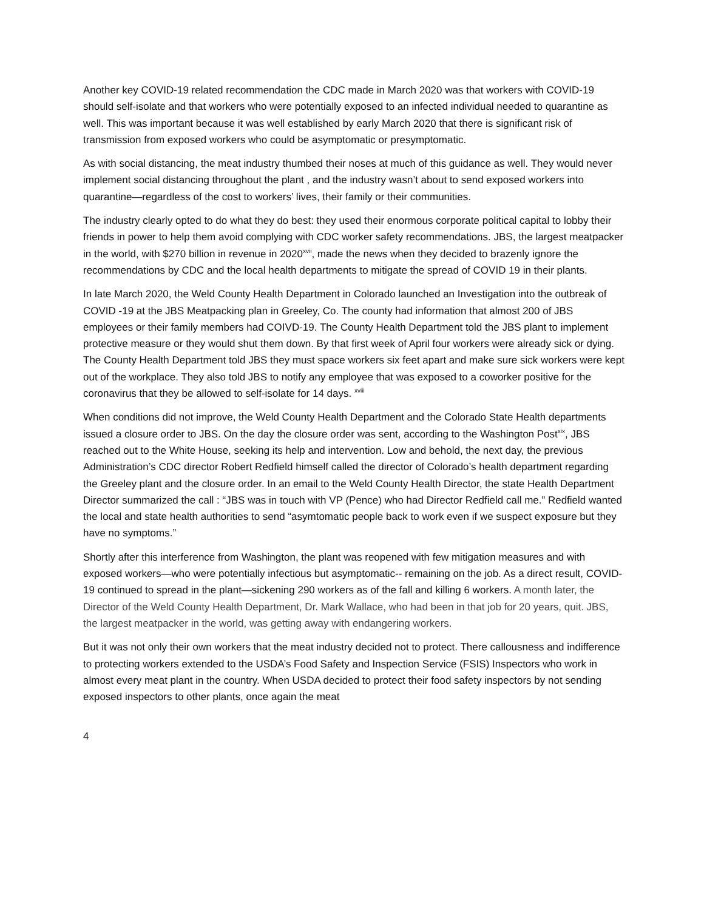Another key COVID-19 related recommendation the CDC made in March 2020 was that workers with COVID-19 should self-isolate and that workers who were potentially exposed to an infected individual needed to quarantine as well. This was important because it was well established by early March 2020 that there is significant risk of transmission from exposed workers who could be asymptomatic or presymptomatic.
As with social distancing, the meat industry thumbed their noses at much of this guidance as well. They would never implement social distancing throughout the plant , and the industry wasn’t about to send exposed workers into quarantine—regardless of the cost to workers’ lives, their family or their communities.
The industry clearly opted to do what they do best: they used their enormous corporate political capital to lobby their friends in power to help them avoid complying with CDC worker safety recommendations. JBS, the largest meatpacker in the world, with $270 billion in revenue in 2020<sup>xvii</sup>, made the news when they decided to brazenly ignore the recommendations by CDC and the local health departments to mitigate the spread of COVID 19 in their plants.
In late March 2020, the Weld County Health Department in Colorado launched an Investigation into the outbreak of COVID -19 at the JBS Meatpacking plan in Greeley, Co. The county had information that almost 200 of JBS employees or their family members had COIVD-19. The County Health Department told the JBS plant to implement protective measure or they would shut them down. By that first week of April four workers were already sick or dying. The County Health Department told JBS they must space workers six feet apart and make sure sick workers were kept out of the workplace. They also told JBS to notify any employee that was exposed to a coworker positive for the coronavirus that they be allowed to self-isolate for 14 days. <sup>xviii</sup>
When conditions did not improve, the Weld County Health Department and the Colorado State Health departments issued a closure order to JBS. On the day the closure order was sent, according to the Washington Post<sup>xix</sup>, JBS reached out to the White House, seeking its help and intervention. Low and behold, the next day, the previous Administration’s CDC director Robert Redfield himself called the director of Colorado’s health department regarding the Greeley plant and the closure order. In an email to the Weld County Health Director, the state Health Department Director summarized the call : “JBS was in touch with VP (Pence) who had Director Redfield call me.” Redfield wanted the local and state health authorities to send “asymtomatic people back to work even if we suspect exposure but they have no symptoms.”
Shortly after this interference from Washington, the plant was reopened with few mitigation measures and with exposed workers—who were potentially infectious but asymptomatic-- remaining on the job. As a direct result, COVID-19 continued to spread in the plant—sickening 290 workers as of the fall and killing 6 workers. A month later, the Director of the Weld County Health Department, Dr. Mark Wallace, who had been in that job for 20 years, quit. JBS, the largest meatpacker in the world, was getting away with endangering workers.
But it was not only their own workers that the meat industry decided not to protect. There callousness and indifference to protecting workers extended to the USDA’s Food Safety and Inspection Service (FSIS) Inspectors who work in almost every meat plant in the country. When USDA decided to protect their food safety inspectors by not sending exposed inspectors to other plants, once again the meat
4